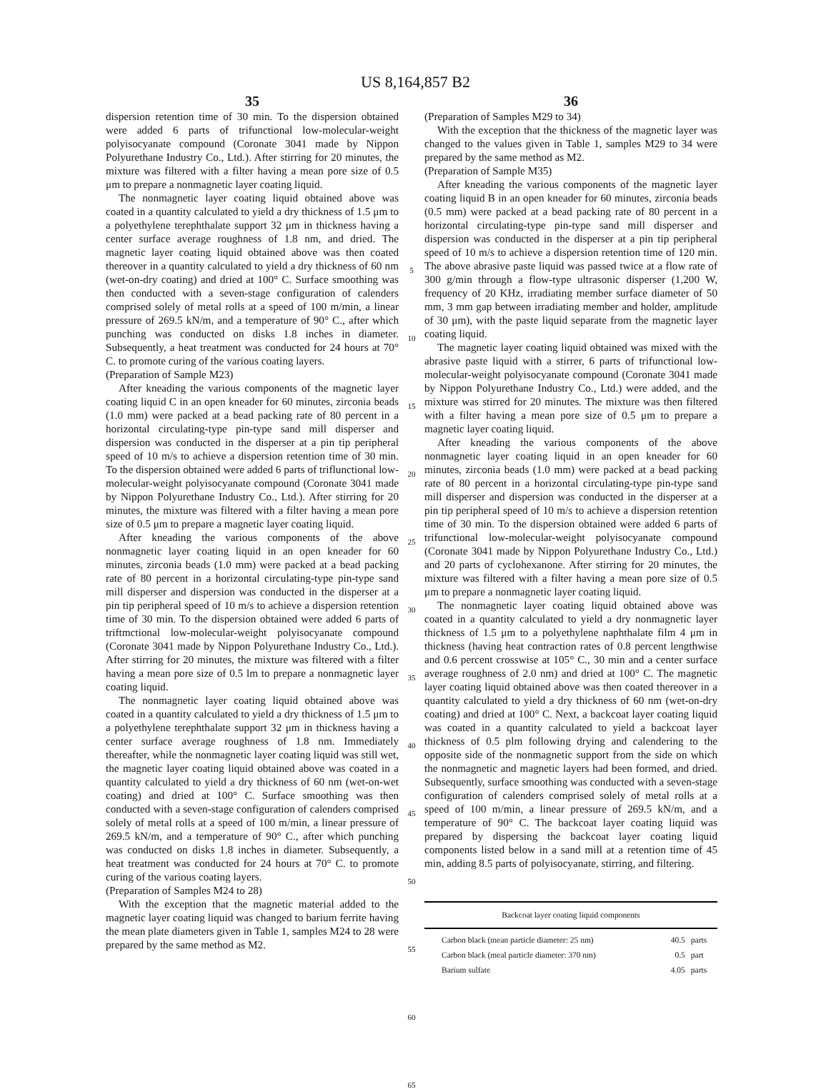US 8,164,857 B2
35
dispersion retention time of 30 min. To the dispersion obtained were added 6 parts of trifunctional low-molecular-weight polyisocyanate compound (Coronate 3041 made by Nippon Polyurethane Industry Co., Ltd.). After stirring for 20 minutes, the mixture was filtered with a filter having a mean pore size of 0.5 μm to prepare a nonmagnetic layer coating liquid.
The nonmagnetic layer coating liquid obtained above was coated in a quantity calculated to yield a dry thickness of 1.5 μm to a polyethylene terephthalate support 32 μm in thickness having a center surface average roughness of 1.8 nm, and dried. The magnetic layer coating liquid obtained above was then coated thereover in a quantity calculated to yield a dry thickness of 60 nm (wet-on-dry coating) and dried at 100° C. Surface smoothing was then conducted with a seven-stage configuration of calenders comprised solely of metal rolls at a speed of 100 m/min, a linear pressure of 269.5 kN/m, and a temperature of 90° C., after which punching was conducted on disks 1.8 inches in diameter. Subsequently, a heat treatment was conducted for 24 hours at 70° C. to promote curing of the various coating layers.
(Preparation of Sample M23)
After kneading the various components of the magnetic layer coating liquid C in an open kneader for 60 minutes, zirconia beads (1.0 mm) were packed at a bead packing rate of 80 percent in a horizontal circulating-type pin-type sand mill disperser and dispersion was conducted in the disperser at a pin tip peripheral speed of 10 m/s to achieve a dispersion retention time of 30 min. To the dispersion obtained were added 6 parts of triflunctional low-molecular-weight polyisocyanate compound (Coronate 3041 made by Nippon Polyurethane Industry Co., Ltd.). After stirring for 20 minutes, the mixture was filtered with a filter having a mean pore size of 0.5 μm to prepare a magnetic layer coating liquid.
After kneading the various components of the above nonmagnetic layer coating liquid in an open kneader for 60 minutes, zirconia beads (1.0 mm) were packed at a bead packing rate of 80 percent in a horizontal circulating-type pin-type sand mill disperser and dispersion was conducted in the disperser at a pin tip peripheral speed of 10 m/s to achieve a dispersion retention time of 30 min. To the dispersion obtained were added 6 parts of triftmctional low-molecular-weight polyisocyanate compound (Coronate 3041 made by Nippon Polyurethane Industry Co., Ltd.). After stirring for 20 minutes, the mixture was filtered with a filter having a mean pore size of 0.5 lm to prepare a nonmagnetic layer coating liquid.
The nonmagnetic layer coating liquid obtained above was coated in a quantity calculated to yield a dry thickness of 1.5 μm to a polyethylene terephthalate support 32 μm in thickness having a center surface average roughness of 1.8 nm. Immediately thereafter, while the nonmagnetic layer coating liquid was still wet, the magnetic layer coating liquid obtained above was coated in a quantity calculated to yield a dry thickness of 60 nm (wet-on-wet coating) and dried at 100° C. Surface smoothing was then conducted with a seven-stage configuration of calenders comprised solely of metal rolls at a speed of 100 m/min, a linear pressure of 269.5 kN/m, and a temperature of 90° C., after which punching was conducted on disks 1.8 inches in diameter. Subsequently, a heat treatment was conducted for 24 hours at 70° C. to promote curing of the various coating layers.
(Preparation of Samples M24 to 28)
With the exception that the magnetic material added to the magnetic layer coating liquid was changed to barium ferrite having the mean plate diameters given in Table 1, samples M24 to 28 were prepared by the same method as M2.
5
10
15
20
25
30
35
40
45
50
55
60
65
36
(Preparation of Samples M29 to 34)
With the exception that the thickness of the magnetic layer was changed to the values given in Table 1, samples M29 to 34 were prepared by the same method as M2.
(Preparation of Sample M35)
After kneading the various components of the magnetic layer coating liquid B in an open kneader for 60 minutes, zirconia beads (0.5 mm) were packed at a bead packing rate of 80 percent in a horizontal circulating-type pin-type sand mill disperser and dispersion was conducted in the disperser at a pin tip peripheral speed of 10 m/s to achieve a dispersion retention time of 120 min. The above abrasive paste liquid was passed twice at a flow rate of 300 g/min through a flow-type ultrasonic disperser (1,200 W, frequency of 20 KHz, irradiating member surface diameter of 50 mm, 3 mm gap between irradiating member and holder, amplitude of 30 μm), with the paste liquid separate from the magnetic layer coating liquid.
The magnetic layer coating liquid obtained was mixed with the abrasive paste liquid with a stirrer, 6 parts of trifunctional low-molecular-weight polyisocyanate compound (Coronate 3041 made by Nippon Polyurethane Industry Co., Ltd.) were added, and the mixture was stirred for 20 minutes. The mixture was then filtered with a filter having a mean pore size of 0.5 μm to prepare a magnetic layer coating liquid.
After kneading the various components of the above nonmagnetic layer coating liquid in an open kneader for 60 minutes, zirconia beads (1.0 mm) were packed at a bead packing rate of 80 percent in a horizontal circulating-type pin-type sand mill disperser and dispersion was conducted in the disperser at a pin tip peripheral speed of 10 m/s to achieve a dispersion retention time of 30 min. To the dispersion obtained were added 6 parts of trifunctional low-molecular-weight polyisocyanate compound (Coronate 3041 made by Nippon Polyurethane Industry Co., Ltd.) and 20 parts of cyclohexanone. After stirring for 20 minutes, the mixture was filtered with a filter having a mean pore size of 0.5 μm to prepare a nonmagnetic layer coating liquid.
The nonmagnetic layer coating liquid obtained above was coated in a quantity calculated to yield a dry nonmagnetic layer thickness of 1.5 μm to a polyethylene naphthalate film 4 μm in thickness (having heat contraction rates of 0.8 percent lengthwise and 0.6 percent crosswise at 105° C., 30 min and a center surface average roughness of 2.0 nm) and dried at 100° C. The magnetic layer coating liquid obtained above was then coated thereover in a quantity calculated to yield a dry thickness of 60 nm (wet-on-dry coating) and dried at 100° C. Next, a backcoat layer coating liquid was coated in a quantity calculated to yield a backcoat layer thickness of 0.5 plm following drying and calendering to the opposite side of the nonmagnetic support from the side on which the nonmagnetic and magnetic layers had been formed, and dried. Subsequently, surface smoothing was conducted with a seven-stage configuration of calenders comprised solely of metal rolls at a speed of 100 m/min, a linear pressure of 269.5 kN/m, and a temperature of 90° C. The backcoat layer coating liquid was prepared by dispersing the backcoat layer coating liquid components listed below in a sand mill at a retention time of 45 min, adding 8.5 parts of polyisocyanate, stirring, and filtering.
| Backcoat layer coating liquid components | | |
| --- | --- | --- |
| Carbon black (mean particle diameter: 25 nm) | 40.5 | parts |
| Carbon black (meal particle diameter: 370 nm) | 0.5 | part |
| Barium sulfate | 4.05 | parts |